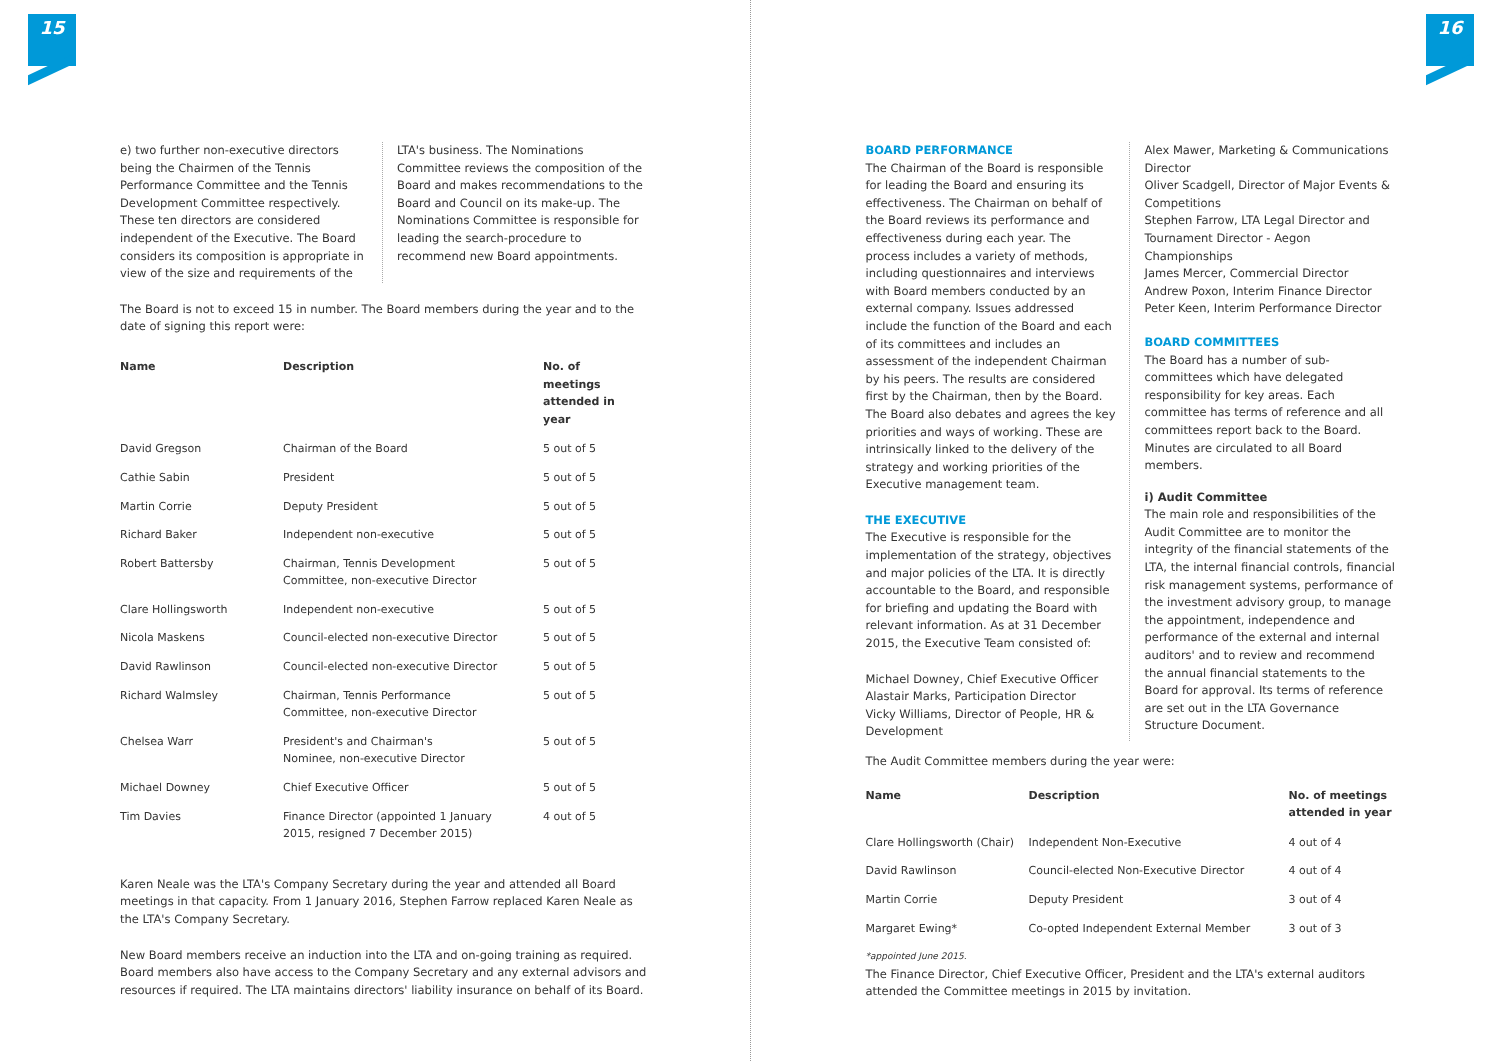15
e) two further non-executive directors being the Chairmen of the Tennis Performance Committee and the Tennis Development Committee respectively.
These ten directors are considered independent of the Executive. The Board considers its composition is appropriate in view of the size and requirements of the
LTA's business. The Nominations Committee reviews the composition of the Board and makes recommendations to the Board and Council on its make-up. The Nominations Committee is responsible for leading the search-procedure to recommend new Board appointments.
The Board is not to exceed 15 in number. The Board members during the year and to the date of signing this report were:
| Name | Description | No. of meetings attended in year |
| --- | --- | --- |
| David Gregson | Chairman of the Board | 5 out of 5 |
| Cathie Sabin | President | 5 out of 5 |
| Martin Corrie | Deputy President | 5 out of 5 |
| Richard Baker | Independent non-executive | 5 out of 5 |
| Robert Battersby | Chairman, Tennis Development Committee, non-executive Director | 5 out of 5 |
| Clare Hollingsworth | Independent non-executive | 5 out of 5 |
| Nicola Maskens | Council-elected non-executive Director | 5 out of 5 |
| David Rawlinson | Council-elected non-executive Director | 5 out of 5 |
| Richard Walmsley | Chairman, Tennis Performance Committee, non-executive Director | 5 out of 5 |
| Chelsea Warr | President's and Chairman's Nominee, non-executive Director | 5 out of 5 |
| Michael Downey | Chief Executive Officer | 5 out of 5 |
| Tim Davies | Finance Director (appointed 1 January 2015, resigned 7 December 2015) | 4 out of 5 |
Karen Neale was the LTA's Company Secretary during the year and attended all Board meetings in that capacity. From 1 January 2016, Stephen Farrow replaced Karen Neale as the LTA's Company Secretary.
New Board members receive an induction into the LTA and on-going training as required. Board members also have access to the Company Secretary and any external advisors and resources if required. The LTA maintains directors' liability insurance on behalf of its Board.
16
BOARD PERFORMANCE
The Chairman of the Board is responsible for leading the Board and ensuring its effectiveness. The Chairman on behalf of the Board reviews its performance and effectiveness during each year. The process includes a variety of methods, including questionnaires and interviews with Board members conducted by an external company. Issues addressed include the function of the Board and each of its committees and includes an assessment of the independent Chairman by his peers. The results are considered first by the Chairman, then by the Board. The Board also debates and agrees the key priorities and ways of working. These are intrinsically linked to the delivery of the strategy and working priorities of the Executive management team.
THE EXECUTIVE
The Executive is responsible for the implementation of the strategy, objectives and major policies of the LTA. It is directly accountable to the Board, and responsible for briefing and updating the Board with relevant information. As at 31 December 2015, the Executive Team consisted of:
Michael Downey, Chief Executive Officer
Alastair Marks, Participation Director
Vicky Williams, Director of People, HR & Development
Alex Mawer, Marketing & Communications Director
Oliver Scadgell, Director of Major Events & Competitions
Stephen Farrow, LTA Legal Director and Tournament Director - Aegon Championships
James Mercer, Commercial Director
Andrew Poxon, Interim Finance Director
Peter Keen, Interim Performance Director
BOARD COMMITTEES
The Board has a number of sub-committees which have delegated responsibility for key areas. Each committee has terms of reference and all committees report back to the Board. Minutes are circulated to all Board members.
i) Audit Committee
The main role and responsibilities of the Audit Committee are to monitor the integrity of the financial statements of the LTA, the internal financial controls, financial risk management systems, performance of the investment advisory group, to manage the appointment, independence and performance of the external and internal auditors' and to review and recommend the annual financial statements to the Board for approval. Its terms of reference are set out in the LTA Governance Structure Document.
The Audit Committee members during the year were:
| Name | Description | No. of meetings attended in year |
| --- | --- | --- |
| Clare Hollingsworth (Chair) | Independent Non-Executive | 4 out of 4 |
| David Rawlinson | Council-elected Non-Executive Director | 4 out of 4 |
| Martin Corrie | Deputy President | 3 out of 4 |
| Margaret Ewing* | Co-opted Independent External Member | 3 out of 3 |
*appointed June 2015.
The Finance Director, Chief Executive Officer, President and the LTA's external auditors attended the Committee meetings in 2015 by invitation.